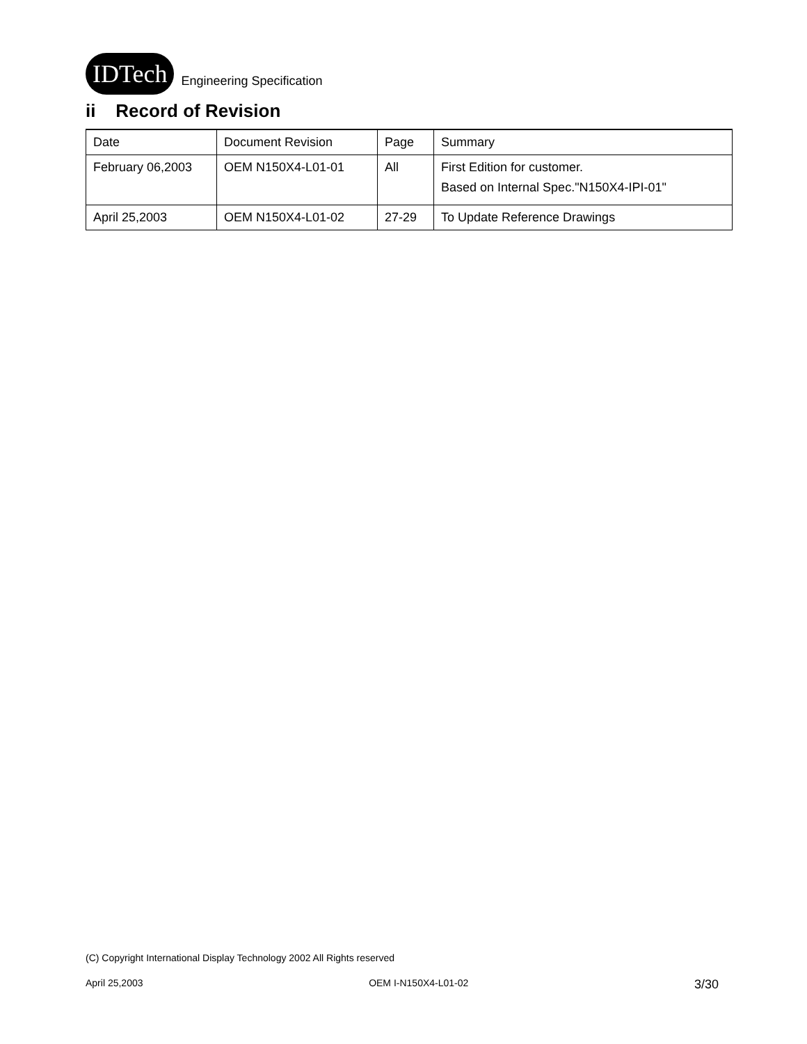IDTech Engineering Specification
ii Record of Revision
| Date | Document Revision | Page | Summary |
| February 06,2003 | OEM N150X4-L01-01 | All | First Edition for customer. Based on Internal Spec."N150X4-IPI-01" |
| April 25,2003 | OEM N150X4-L01-02 | 27-29 | To Update Reference Drawings |
(C) Copyright International Display Technology 2002 All Rights reserved
April 25,2003 OEM I-N150X4-L01-02 3/30